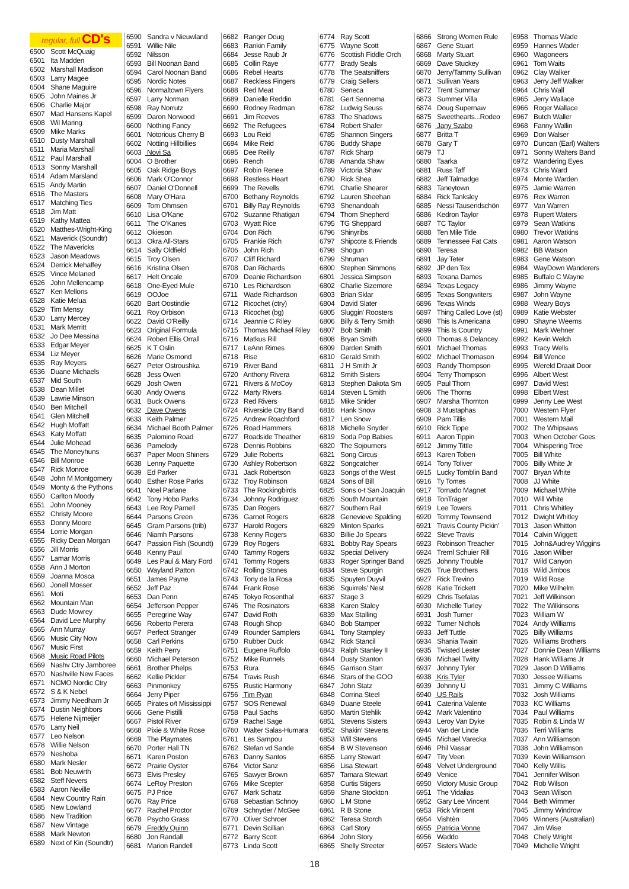regular, full CD's
6500 Scott McQuaig
6501 Ita Madden
6502 Marshall Madison
6503 Larry Magee
6504 Shane Maguire
6505 John Maines Jr
6506 Charlie Major
6507 Mad Hansens Kapel
6508 Wil Maring
6509 Mike Marks
6510 Dusty Marshall
6511 Maria Marshall
6512 Paul Marshall
6513 Sonny Marshall
6514 Adam Marsland
6515 Andy Martin
6516 The Masters
6517 Matching Ties
6518 Jim Matt
6519 Kathy Mattea
6520 Matthes-Wright-King
6521 Maverick (Soundtr)
6522 The Mavericks
6523 Jason Meadows
6524 Derrick Mehaffey
6525 Vince Melaned
6526 John Mellencamp
6527 Ken Mellons
6528 Katie Melua
6529 Tim Mensy
6530 Larry Mercey
6531 Mark Merritt
6532 Jo Dee Messina
6533 Edgar Meyer
6534 Liz Meyer
6535 Ray Meyers
6536 Duane Michaels
6537 Mid South
6538 Dean Millet
6539 Lawrie Minson
6540 Ben Mitchell
6541 Glen Mitchell
6542 Hugh Moffatt
6543 Katy Moffatt
6544 Julie Mohead
6545 The Moneyhuns
6546 Bill Monroe
6547 Rick Monroe
6548 John M Montgomery
6549 Monty & the Pythons
6550 Carlton Moody
6551 John Mooney
6552 Christy Moore
6553 Donny Moore
6554 Lorrie Morgan
6555 Ricky Dean Morgan
6556 Jill Morris
6557 Lamar Morris
6558 Ann J Morton
6559 Joanna Mosca
6560 Jonell Mosser
6561 Moti
6562 Mountain Man
6563 Dude Mowrey
6564 David Lee Murphy
6565 Ann Murray
6566 Music City Now
6567 Music First
6568 Music Road Pilots
6569 Nashv Ctry Jamboree
6570 Nashville New Faces
6571 NCMO Nordic Ctry
6572 S & K Nebel
6573 Jimmy Needham Jr
6574 Dustin Neighbors
6575 Helene Nijmeijer
6576 Larry Neil
6577 Leo Nelson
6578 Willie Nelson
6579 Neshoba
6580 Mark Nesler
6581 Bob Neuwirth
6582 Steff Nevers
6583 Aaron Neville
6584 New Country Rain
6585 New Lowland
6586 New Tradition
6587 New Vintage
6588 Mark Newton
6589 Next of Kin (Soundtr)
6590 Sandra v Nieuwland
6591 Willie Nile
6592 Nilsson
6593 Bill Noonan Band
6594 Carol Noonan Band
6595 Nordic Notes
6596 Normaltown Flyers
6597 Larry Norman
6598 Ray Norrutz
6599 Daron Norwood
6600 Nothing Fancy
6601 Notorious Cherry B
6602 Notting Hillbillies
6603 Novi Sa
6004 O Brother
6605 Oak Ridge Boys
6606 Mark O'Connor
6607 Daniel O'Donnell
6608 Mary O'Hara
6609 Tom Ohmsen
6610 Lisa O'Kane
6611 The O'Kanes
6612 Okieson
6613 Okra All-Stars
6614 Sally Oldfield
6615 Troy Olsen
6616 Kristina Olsen
6617 Helt Oncale
6618 One-Eyed Mule
6619 OOJoe
6620 Bart Oostindie
6621 Roy Orbison
6622 David O'Reilly
6623 Original Formula
6624 Robert Ellis Orrall
6625 K T Oslin
6626 Marie Osmond
6627 Peter Ostroushka
6628 Jess Owen
6629 Josh Owen
6630 Andy Owens
6631 Buck Owens
6632 Dave Owens
6633 Keith Palmer
6634 Michael Booth Palmer
6635 Palomino Road
6636 Pamelody
6637 Paper Moon Shiners
6638 Lenny Paquette
6639 Ed Parker
6640 Esther Rose Parks
6641 Noel Parlane
6642 Tony Hobo Parks
6643 Lee Roy Parnell
6644 Parsons Green
6645 Gram Parsons (trib)
6646 Niamh Parsons
6647 Passion Fish (Soundt)
6648 Kenny Paul
6649 Les Paul & Mary Ford
6650 Wayland Patton
6651 James Payne
6652 Jeff Paz
6653 Dan Penn
6654 Jefferson Pepper
6655 Peregrine Way
6656 Roberto Perera
6657 Perfect Stranger
6658 Carl Perkins
6659 Keith Perry
6660 Michael Peterson
6661 Brother Phelps
6662 Kellie Pickler
6663 Pinmonkey
6664 Jerry Piper
6665 Pirates o/t Mississippi
6666 Gene Pistilli
6667 Pistol River
6668 Pixie & White Rose
6669 The Playmates
6670 Porter Hall TN
6671 Karen Poston
6672 Prairie Oyster
6673 Elvis Presley
6674 LeRoy Preston
6675 PJ Price
6676 Ray Price
6677 Rachel Proctor
6678 Psycho Grass
6679 Freddy Quinn
6680 Jon Randall
6681 Marion Randell
6682 Ranger Doug
6683 Rankin Family
6684 Jesse Raub Jr
6685 Collin Raye
6686 Rebel Hearts
6687 Reckless Fingers
6688 Red Meat
6689 Danielle Reddin
6690 Rodney Redman
6691 Jim Reeves
6692 The Refugees
6693 Lou Reid
6694 Mike Reid
6695 Dee Reilly
6696 Rench
6697 Robin Renee
6698 Restless Heart
6699 The Revells
6700 Bethany Reynolds
6701 Billy Ray Reynolds
6702 Suzanne Rhatigan
6703 Wyatt Rice
6704 Don Rich
6705 Frankie Rich
6706 John Rich
6707 Cliff Richard
6708 Dan Richards
6709 Deanie Richardson
6710 Les Richardson
6711 Wade Richardson
6712 Ricochet (ctry)
6713 Ricochet (bg)
6714 Jeannie C Riley
6715 Thomas Michael Riley
6716 Matkus Rill
6717 LeAnn Rimes
6718 Rise
6719 River Band
6720 Anthony Rivera
6721 Rivers & McCoy
6722 Marty Rivers
6723 Red Rivers
6724 Riverside Ctry Band
6725 Andrew Roachford
6726 Road Hammers
6727 Roadside Theather
6728 Dennis Robbins
6729 Julie Roberts
6730 Ashley Robertson
6731 Jack Robertson
6732 Troy Robinson
6733 The Rockingbirds
6734 Johnny Rodriguez
6735 Dan Rogers
6736 Garnet Rogers
6737 Harold Rogers
6738 Kenny Rogers
6739 Roy Rogers
6740 Tammy Rogers
6741 Tommy Rogers
6742 Rolling Stones
6743 Tony de la Rosa
6744 Frank Rose
6745 Tokyo Rosenthal
6746 The Rosinators
6747 David Roth
6748 Rough Shop
6749 Rounder Samplers
6750 Rubber Duck
6751 Eugene Ruffolo
6752 Mike Runnels
6753 Rura
6754 Travis Rush
6755 Rustic Harmony
6756 Tim Ryan
6757 SOS Renewal
6758 Paul Sachs
6759 Rachel Sage
6760 Walter Salas-Humara
6761 Les Sampou
6762 Stefan vd Sande
6763 Danny Santos
6764 Victor Sanz
6765 Sawyer Brown
6766 Mike Scepter
6767 Mark Schatz
6768 Sebastian Schnoy
6769 Schnyder / McGee
6770 Oliver Schroer
6771 Devin Scillian
6772 Barry Scott
6773 Linda Scott
6774 Ray Scott
6775 Wayne Scott
6776 Scottish Fiddle Orch
6777 Brady Seals
6778 The Seatsniffers
6779 Craig Sellers
6780 Seneca
6781 Gert Sennema
6782 Ludwig Seuss
6783 The Shadows
6784 Robert Shafer
6785 Shannon Singers
6786 Buddy Shape
6787 Rick Sharp
6788 Amanda Shaw
6789 Victoria Shaw
6790 Rick Shea
6791 Charlie Shearer
6792 Lauren Sheehan
6793 Shenandoah
6794 Thom Shepherd
6795 TG Sheppard
6796 Shinyribs
6797 Shipcote & Friends
6798 Shogun
6799 Shruman
6800 Stephen Simmons
6801 Jessica Simpson
6802 Charlie Sizemore
6803 Brian Sklar
6804 David Slater
6805 Sluggin' Roosters
6806 Billy & Terry Smith
6807 Bob Smith
6808 Bryan Smith
6809 Darden Smith
6810 Gerald Smith
6811 J H Smith Jr
6812 Smith Sisters
6813 Stephen Dakota Sm
6814 Steven L Smith
6815 Mike Snider
6816 Hank Snow
6817 Len Snow
6818 Michelle Snyder
6819 Soda Pop Babies
6820 The Sojourners
6821 Song Circus
6822 Songcatcher
6823 Songs of the West
6824 Sons of Bill
6825 Sons o-t San Joaquin
6826 South Mountain
6827 Southern Rail
6828 Genevieve Spalding
6829 Minton Sparks
6830 Billie Jo Spears
6831 Bobby Ray Spears
6832 Special Delivery
6833 Roger Springer Band
6834 Steve Spurgin
6835 Spuyten Duyvil
6836 Squirrels' Nest
6837 Stage 3
6838 Karen Staley
6839 Max Stalling
6840 Bob Stamper
6841 Tony Stampley
6842 Rick Stancil
6843 Ralph Stanley II
6844 Dusty Stanton
6845 Garrison Starr
6846 Stars of the GOO
6847 John Statz
6848 Corrina Steel
6849 Duane Steele
6850 Martin Stehlik
6851 Stevens Sisters
6852 Shakin' Stevens
6853 Will Stevens
6854 B W Stevenson
6855 Larry Stewart
6856 Lisa Stewart
6857 Tamara Stewart
6858 Curtis Stigers
6859 Shane Stockton
6860 L M Stone
6861 R B Stone
6862 Teresa Storch
6863 Carl Story
6864 John Story
6865 Shelly Streeter
6866 Strong Women Rule
6867 Gene Stuart
6868 Marty Stuart
6869 Dave Stuckey
6870 Jerry/Tammy Sullivan
6871 Sullivan Years
6872 Trent Summar
6873 Summer Villa
6874 Doug Supernaw
6875 Sweethearts...Rodeo
6876 Jany Szabo
6877 Britta T
6878 Gary T
6879 TJ
6880 Taarka
6881 Russ Taff
6882 Jeff Talmadge
6883 Taneytown
6884 Rick Tanksley
6885 Nessi Tausendschön
6886 Kedron Taylor
6887 TC Taylor
6888 Ten Mile Tide
6889 Tennessee Fat Cats
6890 Teresa
6891 Jay Teter
6892 JP den Tex
6893 Texana Dames
6894 Texas Legacy
6895 Texas Songwriters
6896 Texas Winds
6897 Thing Called Love (st)
6898 This Is Americana
6899 This Is Country
6900 Thomas & Delancey
6901 Michael Thomas
6902 Michael Thomason
6903 Randy Thompson
6904 Terry Thompson
6905 Paul Thorn
6906 The Thorns
6907 Marsha Thornton
6908 3 Mustaphas
6909 Pam Tillis
6910 Rick Tippe
6911 Aaron Tippin
6912 Jimmy Tittle
6913 Karen Toben
6914 Tony Toliver
6915 Lucky Tomblin Band
6916 Ty Tomes
6917 Tornado Magnet
6918 TonTräger
6919 Lee Towers
6920 Tommy Townsend
6921 Travis County Pickin'
6922 Steve Travis
6923 Robinson Treacher
6924 Treml Schuier Rill
6925 Johnny Trouble
6926 True Brothers
6927 Rick Trevino
6928 Katie Trickett
6929 Chris Tsefalas
6930 Michelle Turley
6931 Josh Turner
6932 Turner Nichols
6933 Jeff Tuttle
6934 Shania Twain
6935 Twisted Lester
6936 Michael Twitty
6937 Johnny Tyler
6938 Kris Tyler
6939 Johnny U
6940 US Rails
6941 Caterina Valente
6942 Mark Valentino
6943 Leroy Van Dyke
6944 Van der Linde
6945 Michael Varecka
6946 Phil Vassar
6947 Tity Veen
6948 Velvet Underground
6949 Venice
6950 Victory Music Group
6951 The Vidalias
6952 Gary Lee Vincent
6953 Rick Vincent
6954 Vishtèn
6955 Patricia Vonne
6956 Waddo
6957 Sisters Wade
6958 Thomas Wade
6959 Hannes Wader
6960 Wagoneers
6961 Tom Waits
6962 Clay Walker
6963 Jerry Jeff Walker
6964 Chris Wall
6965 Jerry Wallace
6966 Roger Wallace
6967 Butch Waller
6968 Fanny Wallin
6969 Don Walser
6970 Duncan (Earl) Walters
6971 Sonny Walters Band
6972 Wandering Eyes
6973 Chris Ward
6974 Monte Warden
6975 Jamie Warren
6976 Rex Warren
6977 Van Warren
6978 Rupert Waters
6979 Sean Watkins
6980 Trevor Watkins
6981 Aaron Watson
6982 BB Watson
6983 Gene Watson
6984 WayDown Wanderers
6985 Buffalo C Wayne
6986 Jimmy Wayne
6987 John Wayne
6988 Weary Boys
6989 Katie Webster
6990 Shayne Weems
6991 Mark Wehner
6992 Kevin Welch
6993 Tracy Wells
6994 Bill Wence
6995 Wereld Draait Door
6996 Albert West
6997 David West
6998 Elbert West
6999 Jenny Lee West
7000 Western Flyer
7001 Western Mail
7002 The Whipsaws
7003 When October Goes
7004 Whispering Tree
7005 Bill White
7006 Billy White Jr
7007 Bryan White
7008 JJ White
7009 Michael White
7010 Will White
7011 Chris Whitley
7012 Dwight Whitley
7013 Jason Whitton
7014 Calvin Wiggett
7015 John&Audrey Wiggins
7016 Jason Wilber
7017 Wild Canyon
7018 Wild Jimbos
7019 Wild Rose
7020 Mike Wilhelm
7021 Jeff Wilkinson
7022 The Wilkinsons
7023 William W
7024 Andy Williams
7025 Billy Williams
7026 Williams Brothers
7027 Donnie Dean Williams
7028 Hank Williams Jr
7029 Jason D Williams
7030 Jessee Williams
7031 Jimmy C Williams
7032 Josh Williams
7033 KC Williams
7034 Paul Williams
7035 Robin & Linda W
7036 Terri Williams
7037 Ann Williamson
7038 John Williamson
7039 Kevin Williamson
7040 Kelly Willis
7041 Jennifer Wilson
7042 Rob Wilson
7043 Sean Wilson
7044 Beth Wimmer
7045 Jimmy Windrow
7046 Winners (Australian)
7047 Jim Wise
7048 Chely Wright
7049 Michelle Wright
18